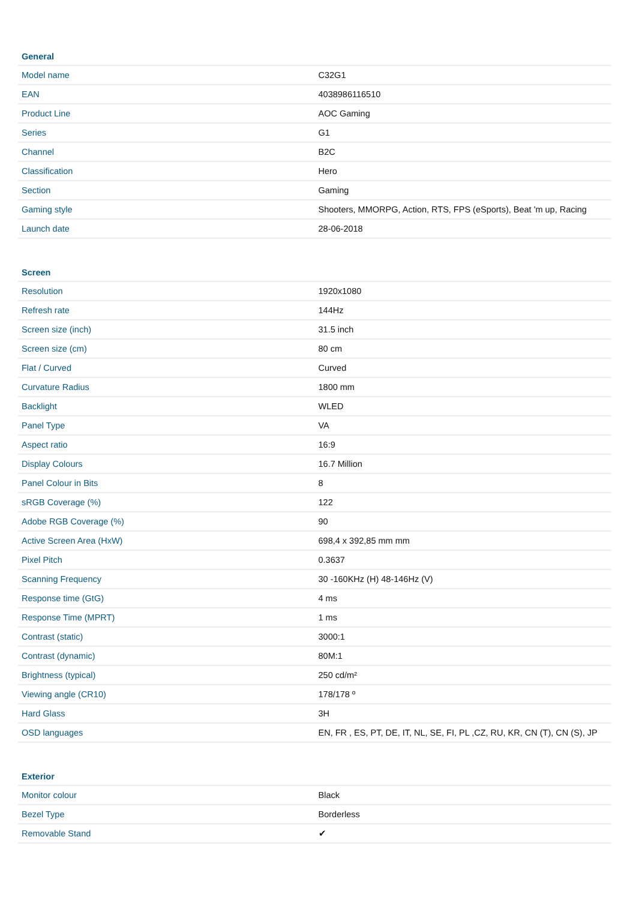| General | |
| --- | --- |
| Model name | C32G1 |
| EAN | 4038986116510 |
| Product Line | AOC Gaming |
| Series | G1 |
| Channel | B2C |
| Classification | Hero |
| Section | Gaming |
| Gaming style | Shooters, MMORPG, Action, RTS, FPS (eSports), Beat 'm up, Racing |
| Launch date | 28-06-2018 |
| Screen | |
| --- | --- |
| Resolution | 1920x1080 |
| Refresh rate | 144Hz |
| Screen size (inch) | 31.5 inch |
| Screen size (cm) | 80 cm |
| Flat / Curved | Curved |
| Curvature Radius | 1800 mm |
| Backlight | WLED |
| Panel Type | VA |
| Aspect ratio | 16:9 |
| Display Colours | 16.7 Million |
| Panel Colour in Bits | 8 |
| sRGB Coverage (%) | 122 |
| Adobe RGB Coverage (%) | 90 |
| Active Screen Area (HxW) | 698,4 x 392,85 mm mm |
| Pixel Pitch | 0.3637 |
| Scanning Frequency | 30 -160KHz (H) 48-146Hz (V) |
| Response time (GtG) | 4 ms |
| Response Time (MPRT) | 1 ms |
| Contrast (static) | 3000:1 |
| Contrast (dynamic) | 80M:1 |
| Brightness (typical) | 250 cd/m² |
| Viewing angle (CR10) | 178/178 º |
| Hard Glass | 3H |
| OSD languages | EN, FR , ES, PT, DE, IT, NL, SE, FI, PL ,CZ, RU, KR, CN (T), CN (S), JP |
| Exterior | |
| --- | --- |
| Monitor colour | Black |
| Bezel Type | Borderless |
| Removable Stand | ✔ |